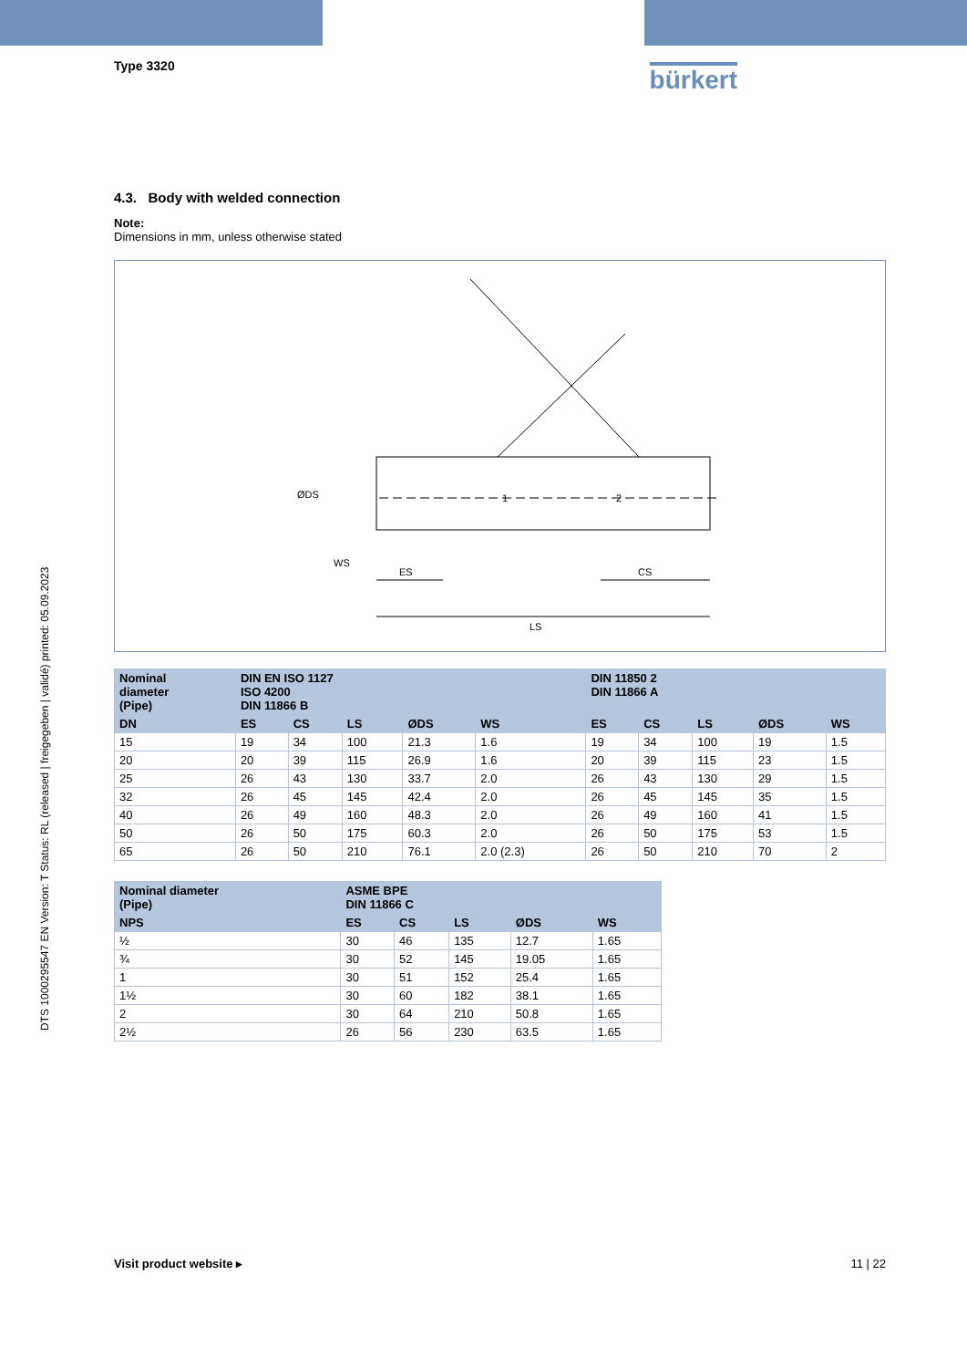DTS 1000295547 EN Version: T Status: RL (released | freigegeben | validé) printed: 05.09.2023
Type 3320
bürkert
4.3. Body with welded connection
Note:
Dimensions in mm, unless otherwise stated
ES
CS
LS
ØDS
WS
1
2
| Nominal diameter (Pipe) | DIN EN ISO 1127 ISO 4200 DIN 11866 B | | | | | DIN 11850 2 DIN 11866 A | | | | |
| --- | --- | --- | --- | --- | --- | --- | --- | --- | --- | --- |
| DN | ES | CS | LS | ØDS | WS | ES | CS | LS | ØDS | WS |
| 15 | 19 | 34 | 100 | 21.3 | 1.6 | 19 | 34 | 100 | 19 | 1.5 |
| 20 | 20 | 39 | 115 | 26.9 | 1.6 | 20 | 39 | 115 | 23 | 1.5 |
| 25 | 26 | 43 | 130 | 33.7 | 2.0 | 26 | 43 | 130 | 29 | 1.5 |
| 32 | 26 | 45 | 145 | 42.4 | 2.0 | 26 | 45 | 145 | 35 | 1.5 |
| 40 | 26 | 49 | 160 | 48.3 | 2.0 | 26 | 49 | 160 | 41 | 1.5 |
| 50 | 26 | 50 | 175 | 60.3 | 2.0 | 26 | 50 | 175 | 53 | 1.5 |
| 65 | 26 | 50 | 210 | 76.1 | 2.0 (2.3) | 26 | 50 | 210 | 70 | 2 |
| Nominal diameter (Pipe) | ASME BPE DIN 11866 C | | | | |
| --- | --- | --- | --- | --- | --- |
| NPS | ES | CS | LS | ØDS | WS |
| ½ | 30 | 46 | 135 | 12.7 | 1.65 |
| ¾ | 30 | 52 | 145 | 19.05 | 1.65 |
| 1 | 30 | 51 | 152 | 25.4 | 1.65 |
| 1½ | 30 | 60 | 182 | 38.1 | 1.65 |
| 2 | 30 | 64 | 210 | 50.8 | 1.65 |
| 2½ | 26 | 56 | 230 | 63.5 | 1.65 |
Visit product website ▸ 11 | 22